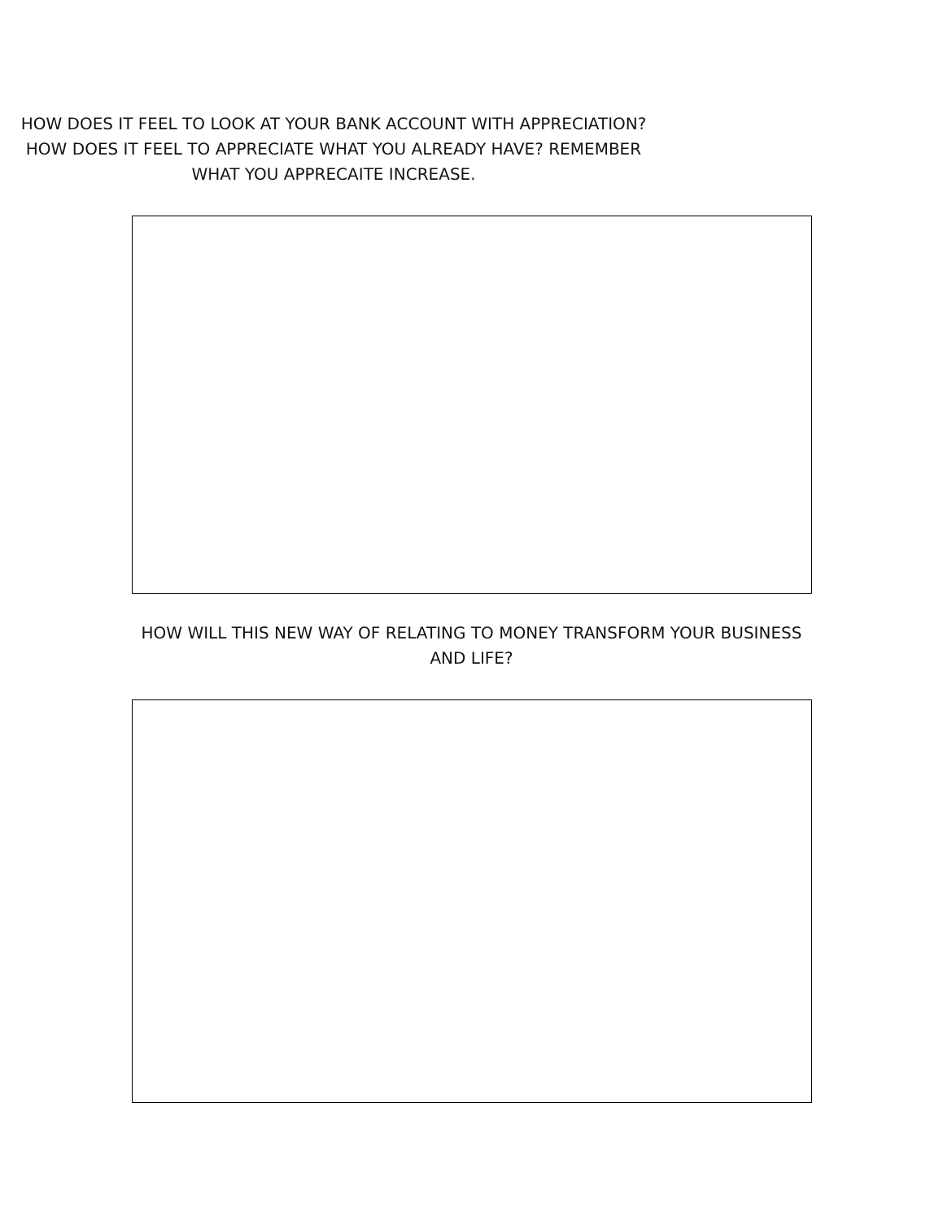HOW DOES IT FEEL TO LOOK AT YOUR BANK ACCOUNT WITH APPRECIATION? HOW DOES IT FEEL TO APPRECIATE WHAT YOU ALREADY HAVE? REMEMBER WHAT YOU APPRECAITE INCREASE.
HOW WILL THIS NEW WAY OF RELATING TO MONEY TRANSFORM YOUR BUSINESS AND LIFE?